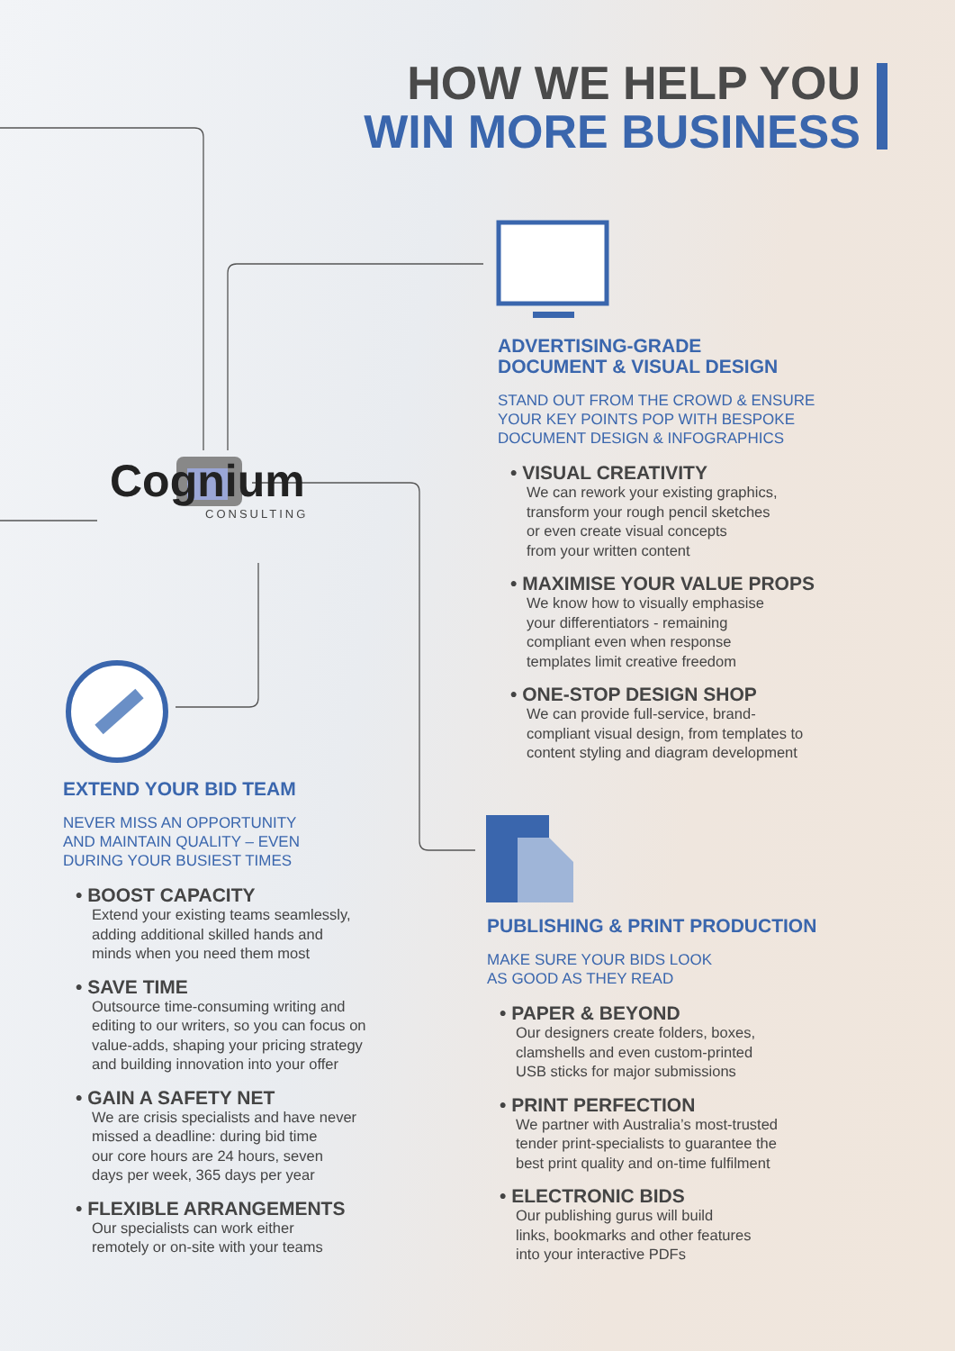HOW WE HELP YOU
WIN MORE BUSINESS
Cognium
CONSULTING
ADVERTISING-GRADE
DOCUMENT & VISUAL DESIGN
STAND OUT FROM THE CROWD & ENSURE
YOUR KEY POINTS POP WITH BESPOKE
DOCUMENT DESIGN & INFOGRAPHICS
• VISUAL CREATIVITY
We can rework your existing graphics,
transform your rough pencil sketches
or even create visual concepts
from your written content
• MAXIMISE YOUR VALUE PROPS
We know how to visually emphasise
your differentiators - remaining
compliant even when response
templates limit creative freedom
• ONE-STOP DESIGN SHOP
We can provide full-service, brand-
compliant visual design, from templates to
content styling and diagram development
EXTEND YOUR BID TEAM
NEVER MISS AN OPPORTUNITY
AND MAINTAIN QUALITY – EVEN
DURING YOUR BUSIEST TIMES
• BOOST CAPACITY
Extend your existing teams seamlessly,
adding additional skilled hands and
minds when you need them most
• SAVE TIME
Outsource time-consuming writing and
editing to our writers, so you can focus on
value-adds, shaping your pricing strategy
and building innovation into your offer
• GAIN A SAFETY NET
We are crisis specialists and have never
missed a deadline: during bid time
our core hours are 24 hours, seven
days per week, 365 days per year
• FLEXIBLE ARRANGEMENTS
Our specialists can work either
remotely or on-site with your teams
PUBLISHING & PRINT PRODUCTION
MAKE SURE YOUR BIDS LOOK
AS GOOD AS THEY READ
• PAPER & BEYOND
Our designers create folders, boxes,
clamshells and even custom-printed
USB sticks for major submissions
• PRINT PERFECTION
We partner with Australia’s most-trusted
tender print-specialists to guarantee the
best print quality and on-time fulfilment
• ELECTRONIC BIDS
Our publishing gurus will build
links, bookmarks and other features
into your interactive PDFs